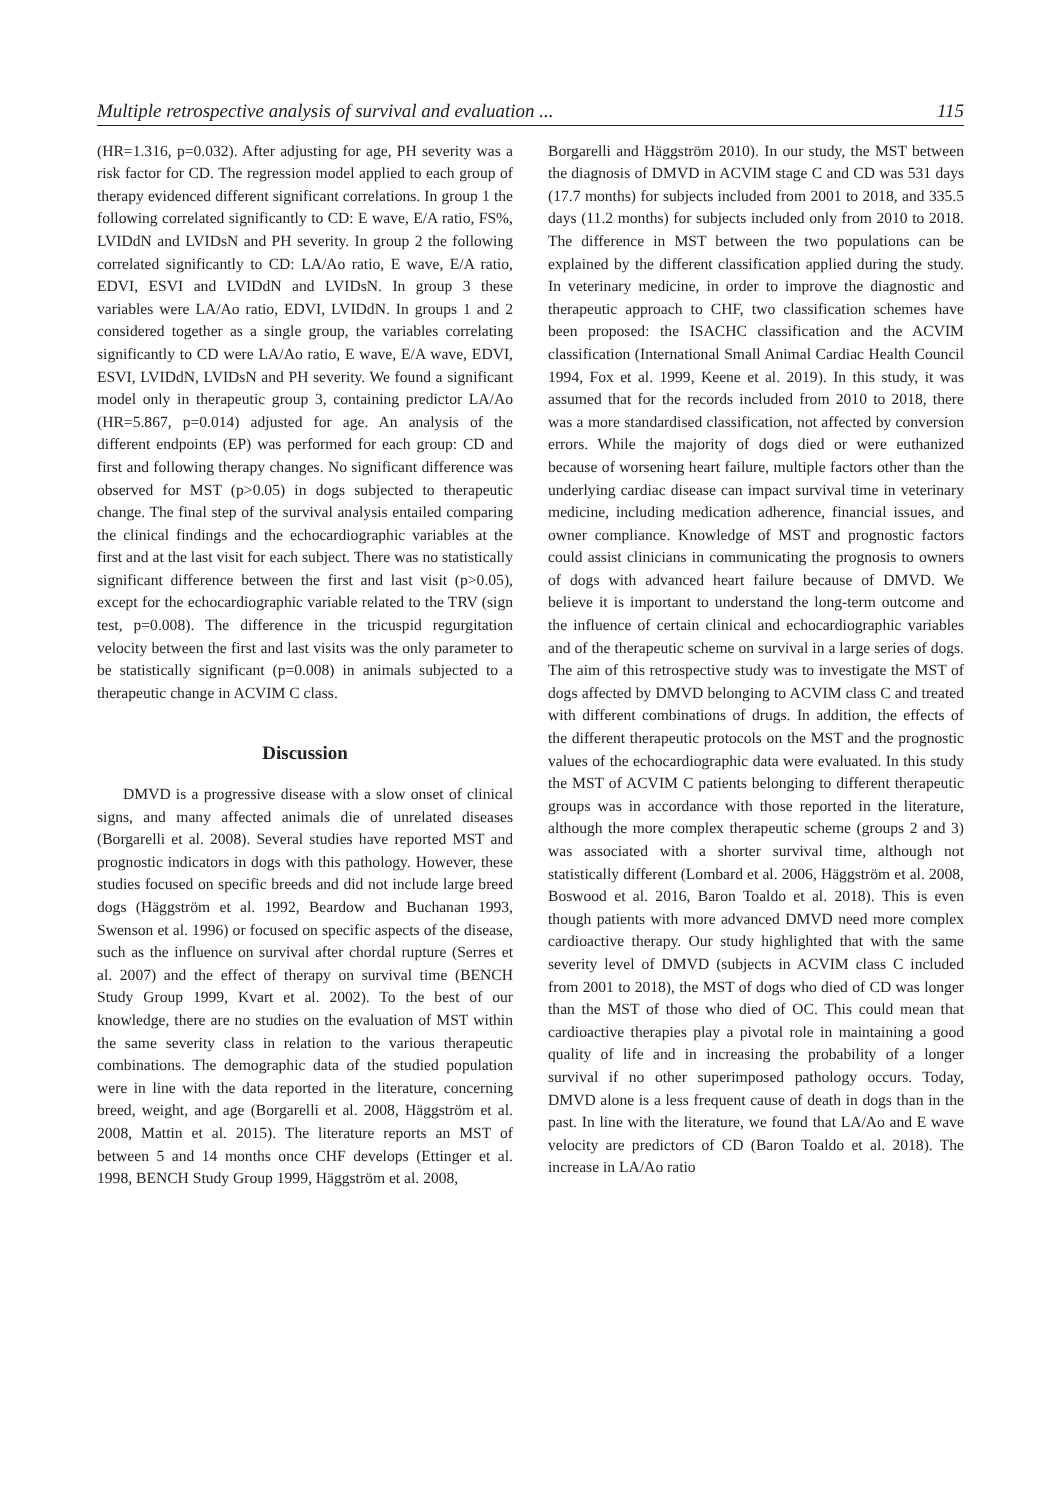Multiple retrospective analysis of survival and evaluation ... 115
(HR=1.316, p=0.032). After adjusting for age, PH severity was a risk factor for CD. The regression model applied to each group of therapy evidenced different significant correlations. In group 1 the following correlated significantly to CD: E wave, E/A ratio, FS%, LVIDdN and LVIDsN and PH severity. In group 2 the following correlated significantly to CD: LA/Ao ratio, E wave, E/A ratio, EDVI, ESVI and LVIDdN and LVIDsN. In group 3 these variables were LA/Ao ratio, EDVI, LVIDdN. In groups 1 and 2 considered together as a single group, the variables correlating significantly to CD were LA/Ao ratio, E wave, E/A wave, EDVI, ESVI, LVIDdN, LVIDsN and PH severity. We found a significant model only in therapeutic group 3, containing predictor LA/Ao (HR=5.867, p=0.014) adjusted for age. An analysis of the different endpoints (EP) was performed for each group: CD and first and following therapy changes. No significant difference was observed for MST (p>0.05) in dogs subjected to therapeutic change. The final step of the survival analysis entailed comparing the clinical findings and the echocardiographic variables at the first and at the last visit for each subject. There was no statistically significant difference between the first and last visit (p>0.05), except for the echocardiographic variable related to the TRV (sign test, p=0.008). The difference in the tricuspid regurgitation velocity between the first and last visits was the only parameter to be statistically significant (p=0.008) in animals subjected to a therapeutic change in ACVIM C class.
Discussion
DMVD is a progressive disease with a slow onset of clinical signs, and many affected animals die of unrelated diseases (Borgarelli et al. 2008). Several studies have reported MST and prognostic indicators in dogs with this pathology. However, these studies focused on specific breeds and did not include large breed dogs (Häggström et al. 1992, Beardow and Buchanan 1993, Swenson et al. 1996) or focused on specific aspects of the disease, such as the influence on survival after chordal rupture (Serres et al. 2007) and the effect of therapy on survival time (BENCH Study Group 1999, Kvart et al. 2002). To the best of our knowledge, there are no studies on the evaluation of MST within the same severity class in relation to the various therapeutic combinations. The demographic data of the studied population were in line with the data reported in the literature, concerning breed, weight, and age (Borgarelli et al. 2008, Häggström et al. 2008, Mattin et al. 2015). The literature reports an MST of between 5 and 14 months once CHF develops (Ettinger et al. 1998, BENCH Study Group 1999, Häggström et al. 2008,
Borgarelli and Häggström 2010). In our study, the MST between the diagnosis of DMVD in ACVIM stage C and CD was 531 days (17.7 months) for subjects included from 2001 to 2018, and 335.5 days (11.2 months) for subjects included only from 2010 to 2018. The difference in MST between the two populations can be explained by the different classification applied during the study. In veterinary medicine, in order to improve the diagnostic and therapeutic approach to CHF, two classification schemes have been proposed: the ISACHC classification and the ACVIM classification (International Small Animal Cardiac Health Council 1994, Fox et al. 1999, Keene et al. 2019). In this study, it was assumed that for the records included from 2010 to 2018, there was a more standardised classification, not affected by conversion errors. While the majority of dogs died or were euthanized because of worsening heart failure, multiple factors other than the underlying cardiac disease can impact survival time in veterinary medicine, including medication adherence, financial issues, and owner compliance. Knowledge of MST and prognostic factors could assist clinicians in communicating the prognosis to owners of dogs with advanced heart failure because of DMVD. We believe it is important to understand the long-term outcome and the influence of certain clinical and echocardiographic variables and of the therapeutic scheme on survival in a large series of dogs. The aim of this retrospective study was to investigate the MST of dogs affected by DMVD belonging to ACVIM class C and treated with different combinations of drugs. In addition, the effects of the different therapeutic protocols on the MST and the prognostic values of the echocardiographic data were evaluated. In this study the MST of ACVIM C patients belonging to different therapeutic groups was in accordance with those reported in the literature, although the more complex therapeutic scheme (groups 2 and 3) was associated with a shorter survival time, although not statistically different (Lombard et al. 2006, Häggström et al. 2008, Boswood et al. 2016, Baron Toaldo et al. 2018). This is even though patients with more advanced DMVD need more complex cardioactive therapy. Our study highlighted that with the same severity level of DMVD (subjects in ACVIM class C included from 2001 to 2018), the MST of dogs who died of CD was longer than the MST of those who died of OC. This could mean that cardioactive therapies play a pivotal role in maintaining a good quality of life and in increasing the probability of a longer survival if no other superimposed pathology occurs. Today, DMVD alone is a less frequent cause of death in dogs than in the past. In line with the literature, we found that LA/Ao and E wave velocity are predictors of CD (Baron Toaldo et al. 2018). The increase in LA/Ao ratio